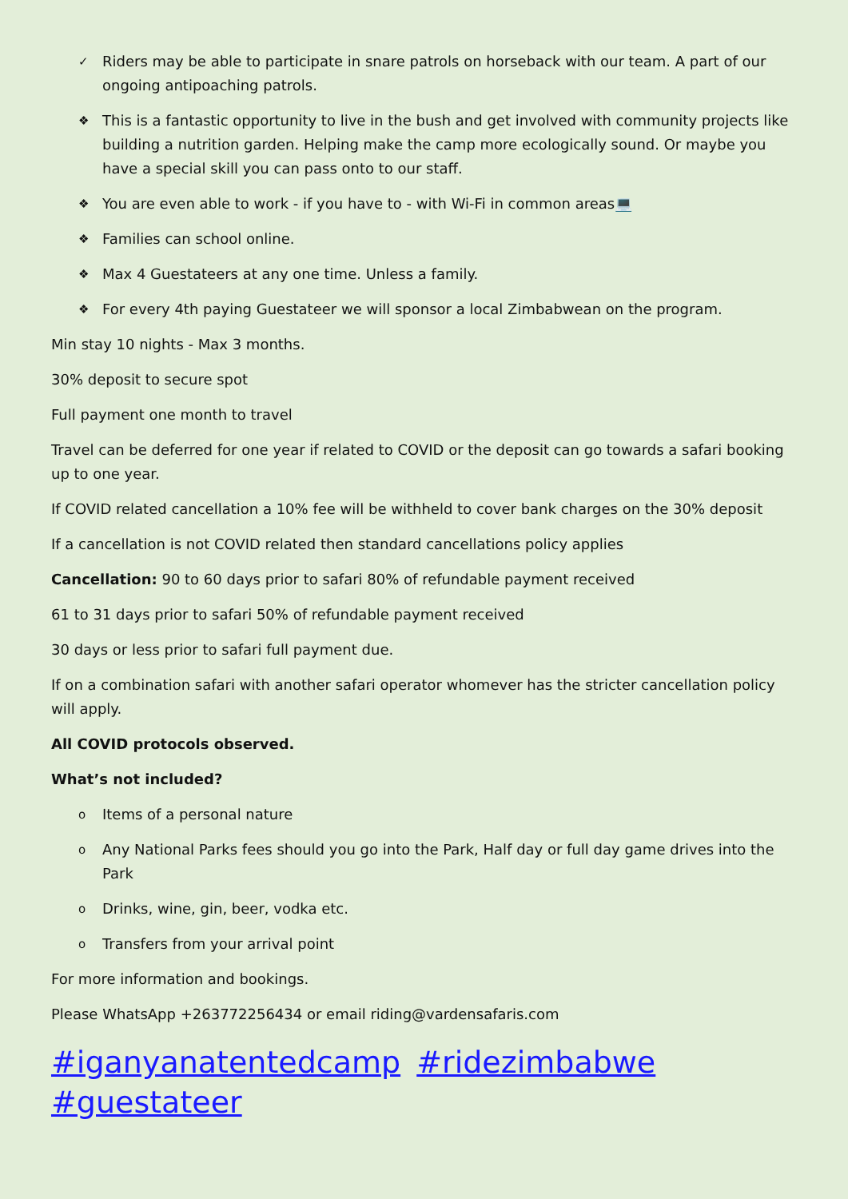✓ Riders may be able to participate in snare patrols on horseback with our team. A part of our ongoing antipoaching patrols.
❖ This is a fantastic opportunity to live in the bush and get involved with community projects like building a nutrition garden. Helping make the camp more ecologically sound. Or maybe you have a special skill you can pass onto to our staff.
❖ You are even able to work - if you have to - with Wi-Fi in common areas💻
❖ Families can school online.
❖ Max 4 Guestateers at any one time. Unless a family.
❖ For every 4th paying Guestateer we will sponsor a local Zimbabwean on the program.
Min stay 10 nights - Max 3 months.
30% deposit to secure spot
Full payment one month to travel
Travel can be deferred for one year if related to COVID or the deposit can go towards a safari booking up to one year.
If COVID related cancellation a 10% fee will be withheld to cover bank charges on the 30% deposit
If a cancellation is not COVID related then standard cancellations policy applies
Cancellation: 90 to 60 days prior to safari 80% of refundable payment received
61 to 31 days prior to safari 50% of refundable payment received
30 days or less prior to safari full payment due.
If on a combination safari with another safari operator whomever has the stricter cancellation policy will apply.
All COVID protocols observed.
What’s not included?
o Items of a personal nature
o Any National Parks fees should you go into the Park, Half day or full day game drives into the Park
o Drinks, wine, gin, beer, vodka etc.
o Transfers from your arrival point
For more information and bookings.
Please WhatsApp +263772256434 or email riding@vardensafaris.com
#iganyanatentedcamp #ridezimbabwe #guestateer